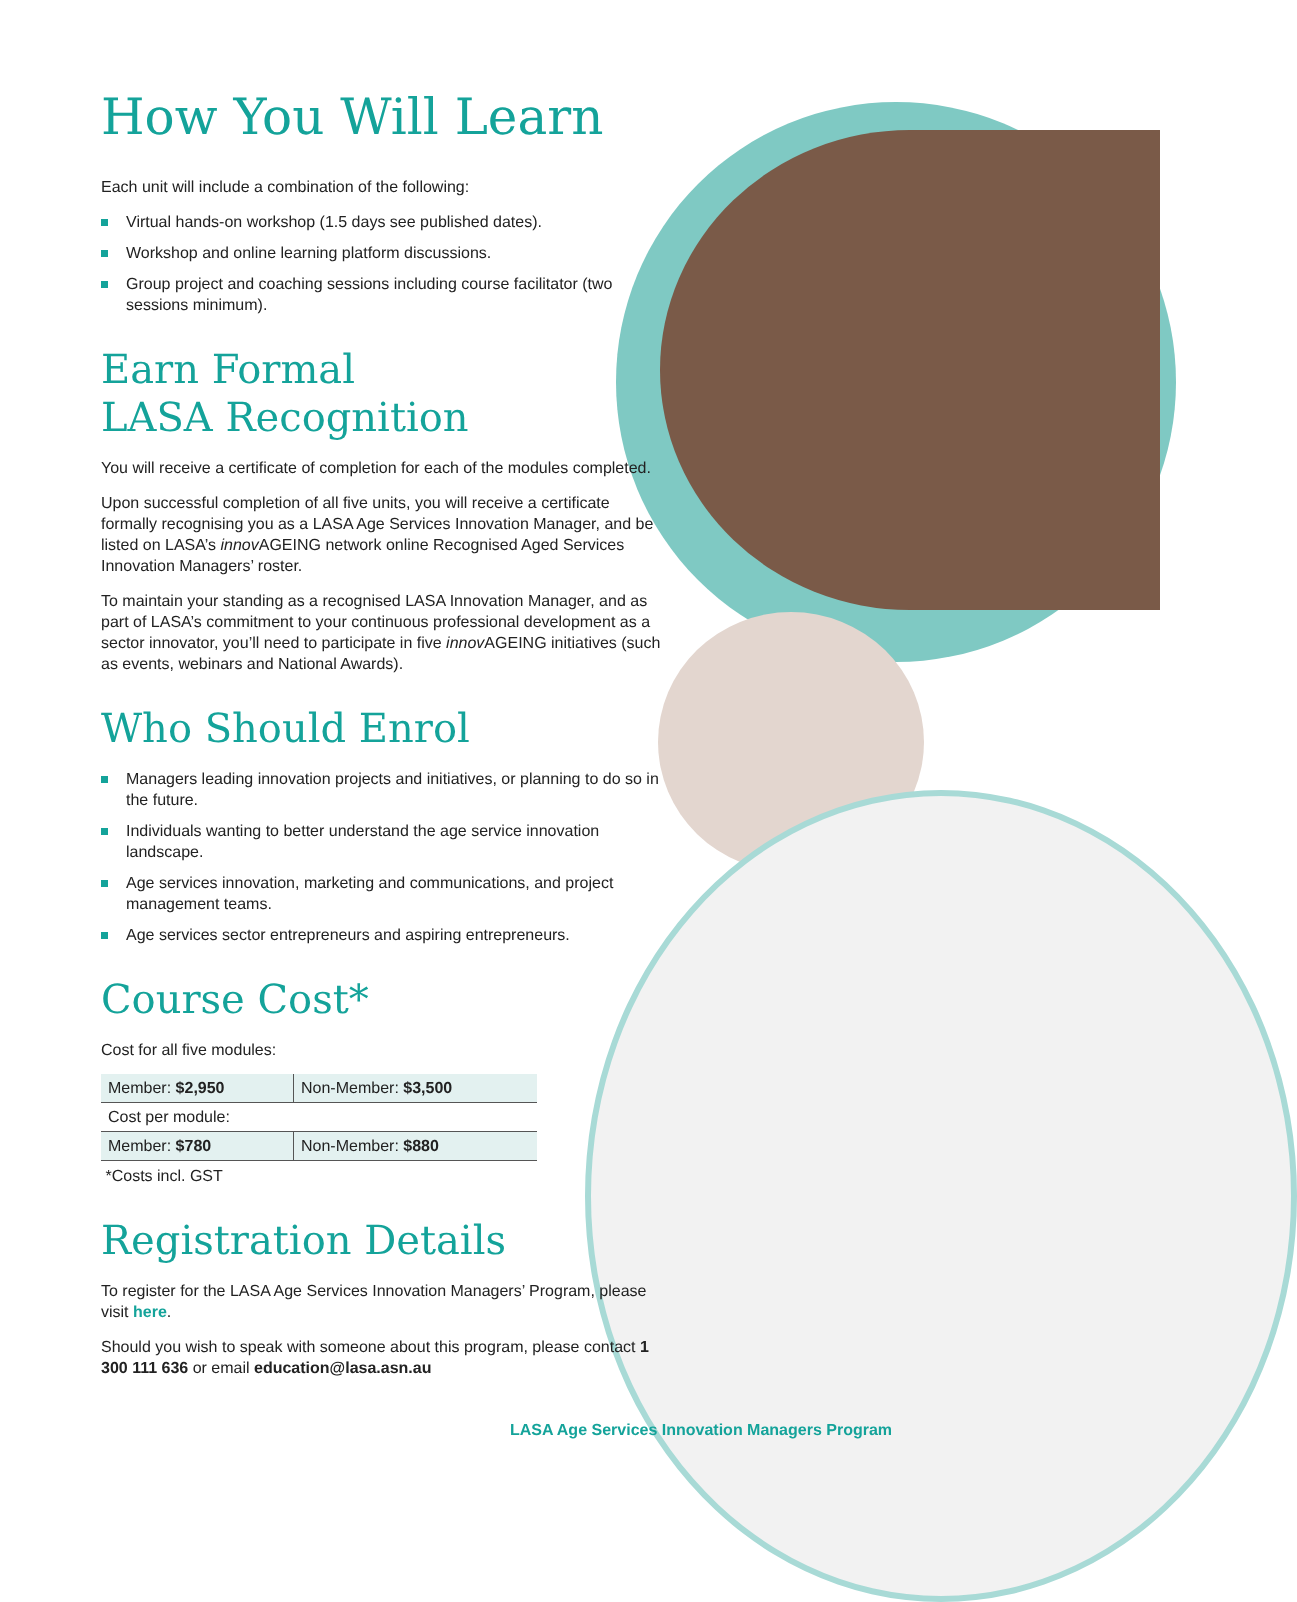How You Will Learn
Each unit will include a combination of the following:
Virtual hands-on workshop (1.5 days see published dates).
Workshop and online learning platform discussions.
Group project and coaching sessions including course facilitator (two sessions minimum).
Earn Formal
LASA Recognition
You will receive a certificate of completion for each of the modules completed.
Upon successful completion of all five units, you will receive a certificate formally recognising you as a LASA Age Services Innovation Manager, and be listed on LASA’s innov AGEING network online Recognised Aged Services Innovation Managers’ roster.
To maintain your standing as a recognised LASA Innovation Manager, and as part of LASA’s commitment to your continuous professional development as a sector innovator, you’ll need to participate in five innov AGEING initiatives (such as events, webinars and National Awards).
Who Should Enrol
Managers leading innovation projects and initiatives, or planning to do so in the future.
Individuals wanting to better understand the age service innovation landscape.
Age services innovation, marketing and communications, and project management teams.
Age services sector entrepreneurs and aspiring entrepreneurs.
Course Cost*
Cost for all five modules:
| Member: $2,950 | Non-Member: $3,500 |
| Cost per module: | |
| Member: $780 | Non-Member: $880 |
*Costs incl. GST
Registration Details
To register for the LASA Age Services Innovation Managers’ Program, please visit here.
Should you wish to speak with someone about this program, please contact 1 300 111 636 or email education@lasa.asn.au
LASA Age Services Innovation Managers Program